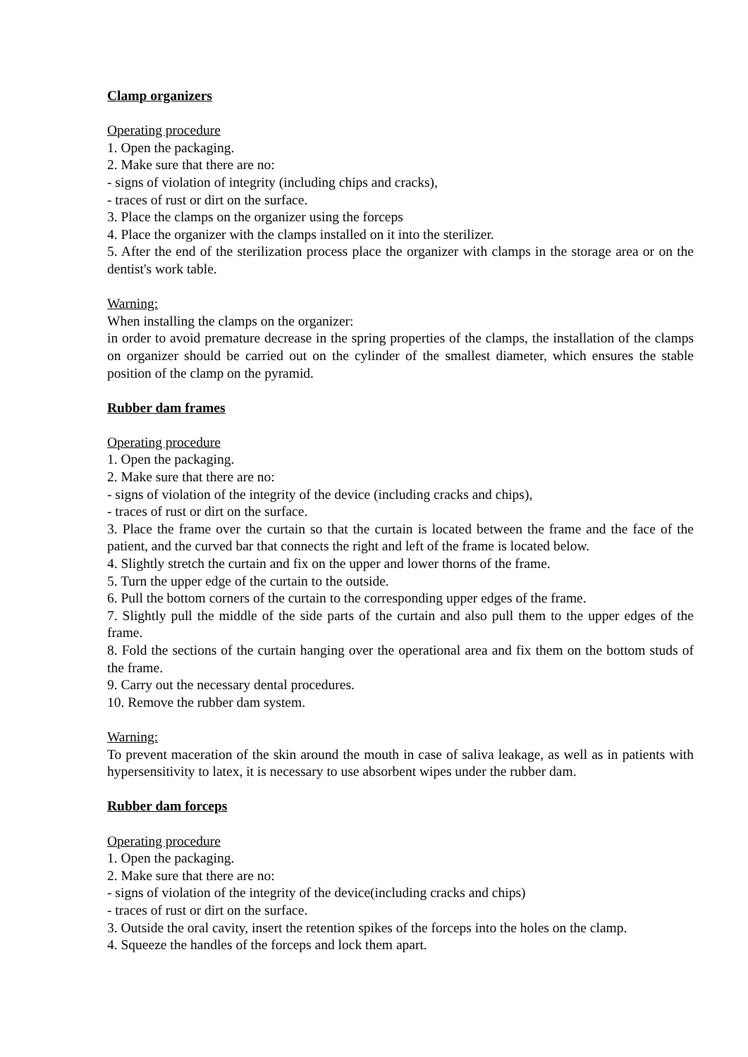Clamp organizers
Operating procedure
1. Open the packaging.
2. Make sure that there are no:
- signs of violation of integrity (including chips and cracks),
- traces of rust or dirt on the surface.
3. Place the clamps on the organizer using the forceps
4. Place the organizer with the clamps installed on it into the sterilizer.
5. After the end of the sterilization process place the organizer with clamps in the storage area or on the dentist's work table.
Warning:
When installing the clamps on the organizer:
in order to avoid premature decrease in the spring properties of the clamps, the installation of the clamps on organizer should be carried out on the cylinder of the smallest diameter, which ensures the stable position of the clamp on the pyramid.
Rubber dam frames
Operating procedure
1. Open the packaging.
2. Make sure that there are no:
- signs of violation of the integrity of the device (including cracks and chips),
- traces of rust or dirt on the surface.
3. Place the frame over the curtain so that the curtain is located between the frame and the face of the patient, and the curved bar that connects the right and left of the frame is located below.
4. Slightly stretch the curtain and fix on the upper and lower thorns of the frame.
5. Turn the upper edge of the curtain to the outside.
6. Pull the bottom corners of the curtain to the corresponding upper edges of the frame.
7. Slightly pull the middle of the side parts of the curtain and also pull them to the upper edges of the frame.
8. Fold the sections of the curtain hanging over the operational area and fix them on the bottom studs of the frame.
9. Carry out the necessary dental procedures.
10. Remove the rubber dam system.
Warning:
To prevent maceration of the skin around the mouth in case of saliva leakage, as well as in patients with hypersensitivity to latex, it is necessary to use absorbent wipes under the rubber dam.
Rubber dam forceps
Operating procedure
1. Open the packaging.
2. Make sure that there are no:
- signs of violation of the integrity of the device(including cracks and chips)
- traces of rust or dirt on the surface.
3. Outside the oral cavity, insert the retention spikes of the forceps into the holes on the clamp.
4. Squeeze the handles of the forceps and lock them apart.